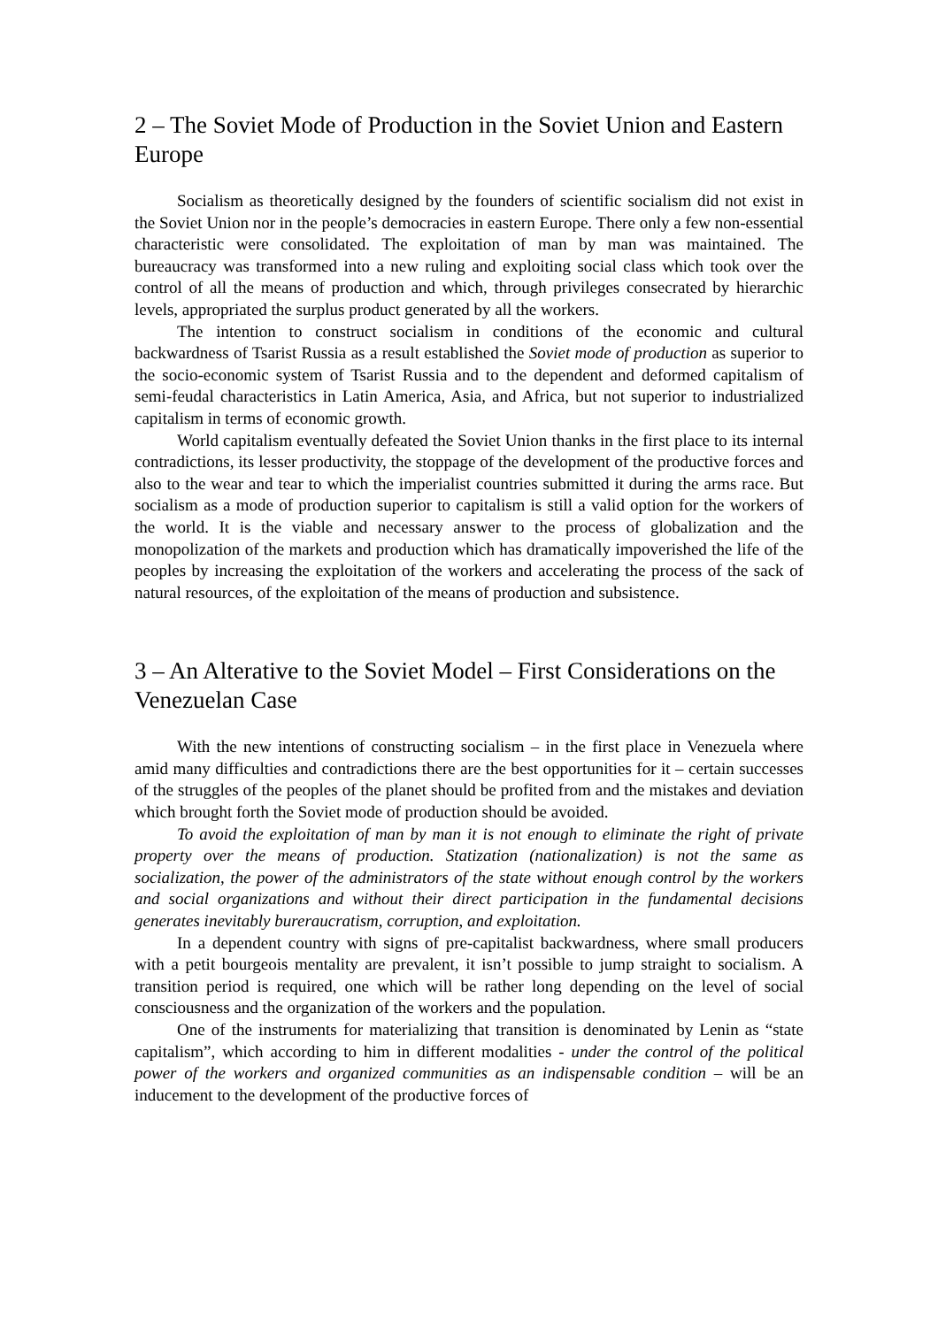2 – The Soviet Mode of Production in the Soviet Union and Eastern Europe
Socialism as theoretically designed by the founders of scientific socialism did not exist in the Soviet Union nor in the people’s democracies in eastern Europe. There only a few non-essential characteristic were consolidated. The exploitation of man by man was maintained. The bureaucracy was transformed into a new ruling and exploiting social class which took over the control of all the means of production and which, through privileges consecrated by hierarchic levels, appropriated the surplus product generated by all the workers.
The intention to construct socialism in conditions of the economic and cultural backwardness of Tsarist Russia as a result established the Soviet mode of production as superior to the socio-economic system of Tsarist Russia and to the dependent and deformed capitalism of semi-feudal characteristics in Latin America, Asia, and Africa, but not superior to industrialized capitalism in terms of economic growth.
World capitalism eventually defeated the Soviet Union thanks in the first place to its internal contradictions, its lesser productivity, the stoppage of the development of the productive forces and also to the wear and tear to which the imperialist countries submitted it during the arms race. But socialism as a mode of production superior to capitalism is still a valid option for the workers of the world. It is the viable and necessary answer to the process of globalization and the monopolization of the markets and production which has dramatically impoverished the life of the peoples by increasing the exploitation of the workers and accelerating the process of the sack of natural resources, of the exploitation of the means of production and subsistence.
3 – An Alterative to the Soviet Model – First Considerations on the Venezuelan Case
With the new intentions of constructing socialism – in the first place in Venezuela where amid many difficulties and contradictions there are the best opportunities for it – certain successes of the struggles of the peoples of the planet should be profited from and the mistakes and deviation which brought forth the Soviet mode of production should be avoided.
To avoid the exploitation of man by man it is not enough to eliminate the right of private property over the means of production. Statization (nationalization) is not the same as socialization, the power of the administrators of the state without enough control by the workers and social organizations and without their direct participation in the fundamental decisions generates inevitably bureraucratism, corruption, and exploitation.
In a dependent country with signs of pre-capitalist backwardness, where small producers with a petit bourgeois mentality are prevalent, it isn’t possible to jump straight to socialism. A transition period is required, one which will be rather long depending on the level of social consciousness and the organization of the workers and the population.
One of the instruments for materializing that transition is denominated by Lenin as “state capitalism”, which according to him in different modalities - under the control of the political power of the workers and organized communities as an indispensable condition – will be an inducement to the development of the productive forces of